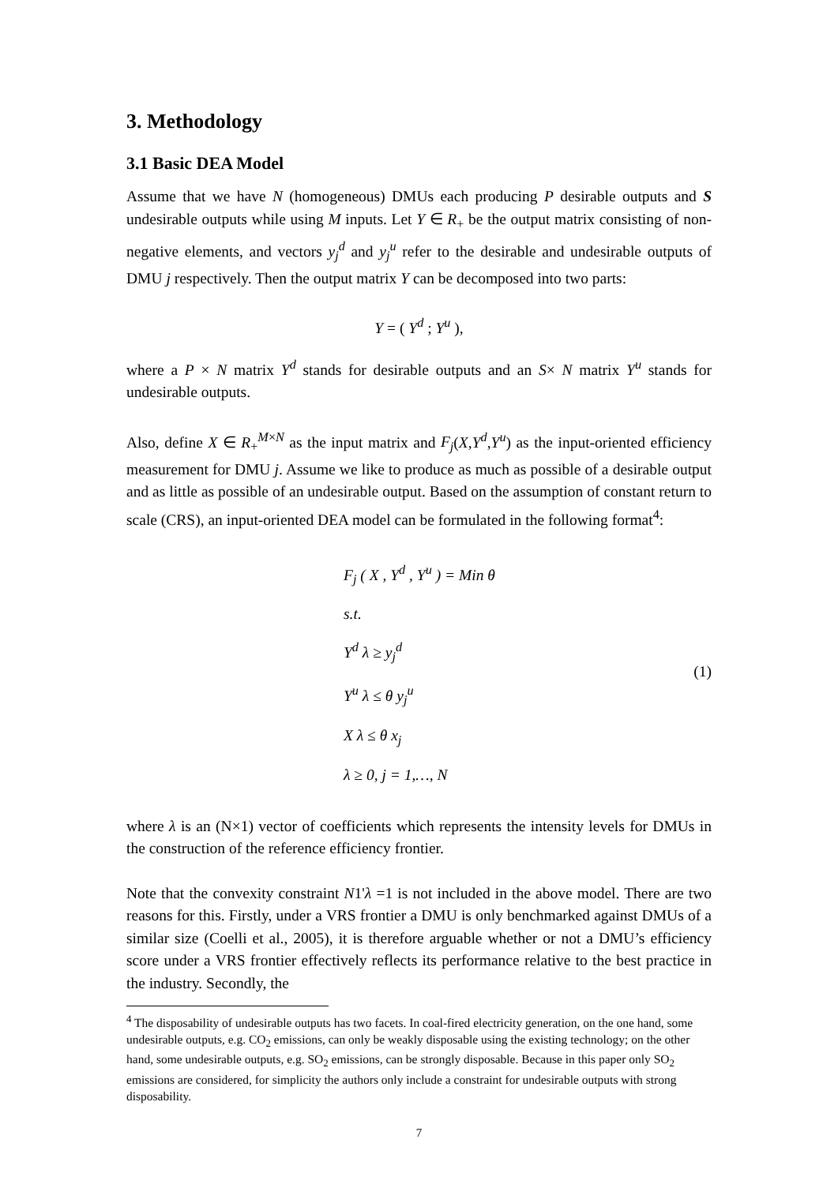3. Methodology
3.1 Basic DEA Model
Assume that we have N (homogeneous) DMUs each producing P desirable outputs and S undesirable outputs while using M inputs. Let Y ∈ R<sub>+</sub> be the output matrix consisting of non-negative elements, and vectors y<sub>j</sub><sup>d</sup> and y<sub>j</sub><sup>u</sup> refer to the desirable and undesirable outputs of DMU j respectively. Then the output matrix Y can be decomposed into two parts:
Y = ( Y<sup>d</sup> ; Y<sup>u</sup> ),
where a P × N matrix Y<sup>d</sup> stands for desirable outputs and an S× N matrix Y<sup>u</sup> stands for undesirable outputs.
Also, define X ∈ R<sub>+</sub><sup>M×N</sup> as the input matrix and F<sub>j</sub>(X,Y<sup>d</sup>,Y<sup>u</sup>) as the input-oriented efficiency measurement for DMU j. Assume we like to produce as much as possible of a desirable output and as little as possible of an undesirable output. Based on the assumption of constant return to scale (CRS), an input-oriented DEA model can be formulated in the following format<sup>4</sup>:
F<sub>j</sub> ( X , Y<sup>d</sup> , Y<sup>u</sup> ) = Min θ
s.t.
Y<sup>d</sup> λ ≥ y<sub>j</sub><sup>d</sup>
Y<sup>u</sup> λ ≤ θ y<sub>j</sub><sup>u</sup>
X λ ≤ θ x<sub>j</sub>
λ ≥ 0, j = 1,…, N
(1)
where λ is an (N×1) vector of coefficients which represents the intensity levels for DMUs in the construction of the reference efficiency frontier.
Note that the convexity constraint N1'λ =1 is not included in the above model. There are two reasons for this. Firstly, under a VRS frontier a DMU is only benchmarked against DMUs of a similar size (Coelli et al., 2005), it is therefore arguable whether or not a DMU’s efficiency score under a VRS frontier effectively reflects its performance relative to the best practice in the industry. Secondly, the
<sup>4</sup> The disposability of undesirable outputs has two facets. In coal-fired electricity generation, on the one hand, some undesirable outputs, e.g. CO<sub>2</sub> emissions, can only be weakly disposable using the existing technology; on the other hand, some undesirable outputs, e.g. SO<sub>2</sub> emissions, can be strongly disposable. Because in this paper only SO<sub>2</sub> emissions are considered, for simplicity the authors only include a constraint for undesirable outputs with strong disposability.
7